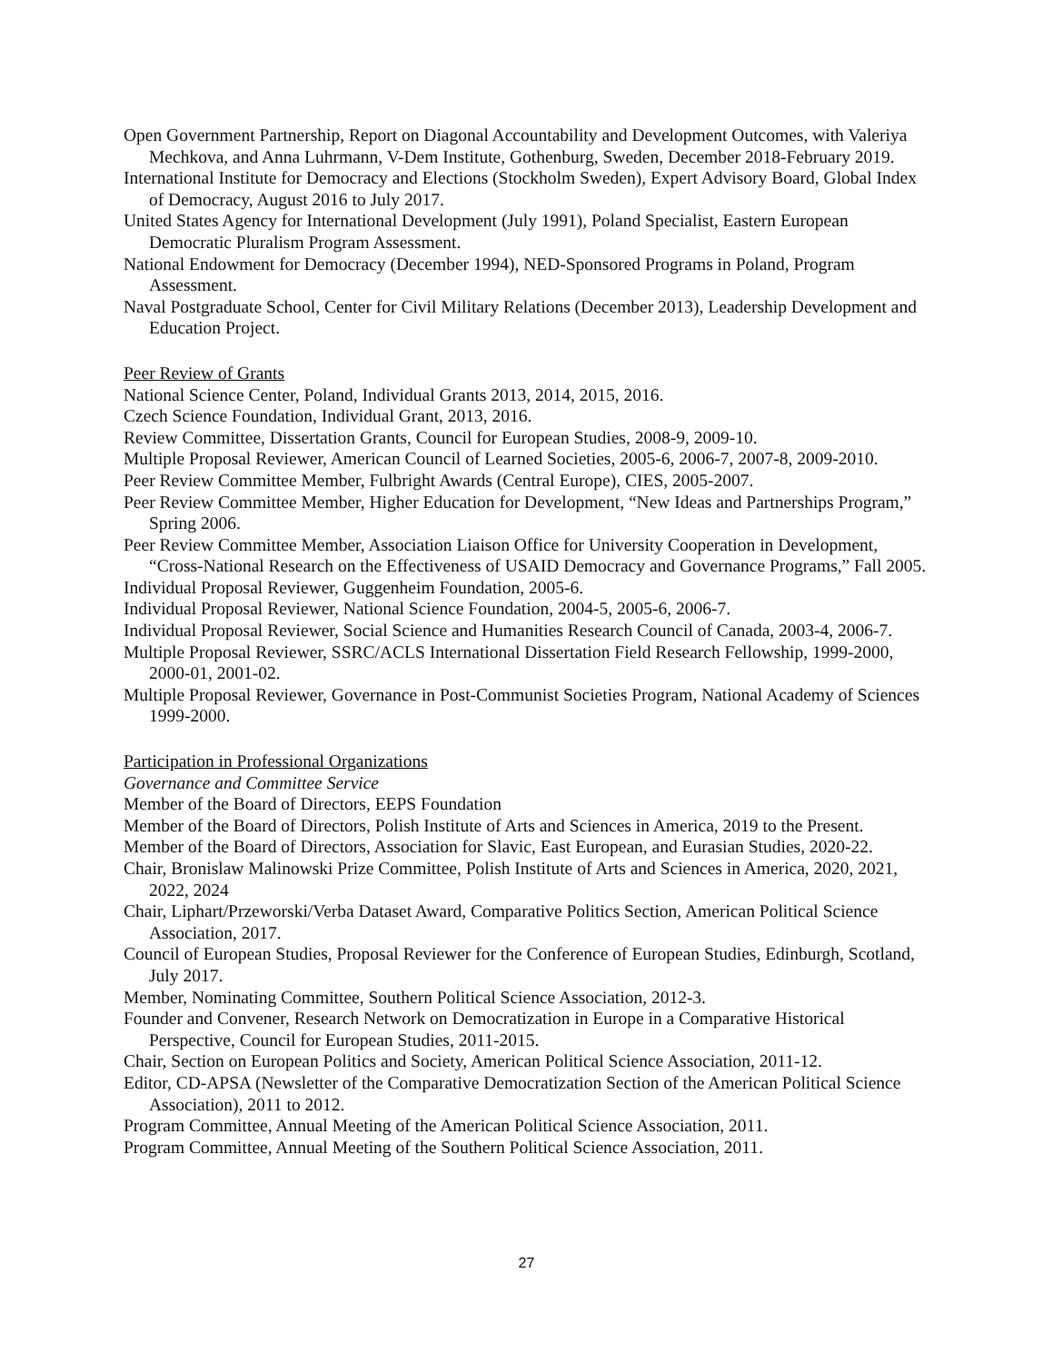Open Government Partnership, Report on Diagonal Accountability and Development Outcomes, with Valeriya Mechkova, and Anna Luhrmann, V-Dem Institute, Gothenburg, Sweden, December 2018-February 2019.
International Institute for Democracy and Elections (Stockholm Sweden), Expert Advisory Board, Global Index of Democracy, August 2016 to July 2017.
United States Agency for International Development (July 1991), Poland Specialist, Eastern European Democratic Pluralism Program Assessment.
National Endowment for Democracy (December 1994), NED-Sponsored Programs in Poland, Program Assessment.
Naval Postgraduate School, Center for Civil Military Relations (December 2013), Leadership Development and Education Project.
Peer Review of Grants
National Science Center, Poland, Individual Grants 2013, 2014, 2015, 2016.
Czech Science Foundation, Individual Grant, 2013, 2016.
Review Committee, Dissertation Grants, Council for European Studies, 2008-9, 2009-10.
Multiple Proposal Reviewer, American Council of Learned Societies, 2005-6, 2006-7, 2007-8, 2009-2010.
Peer Review Committee Member, Fulbright Awards (Central Europe), CIES, 2005-2007.
Peer Review Committee Member, Higher Education for Development, “New Ideas and Partnerships Program,” Spring 2006.
Peer Review Committee Member, Association Liaison Office for University Cooperation in Development, “Cross-National Research on the Effectiveness of USAID Democracy and Governance Programs,” Fall 2005.
Individual Proposal Reviewer, Guggenheim Foundation, 2005-6.
Individual Proposal Reviewer, National Science Foundation, 2004-5, 2005-6, 2006-7.
Individual Proposal Reviewer, Social Science and Humanities Research Council of Canada, 2003-4, 2006-7.
Multiple Proposal Reviewer, SSRC/ACLS International Dissertation Field Research Fellowship, 1999-2000, 2000-01, 2001-02.
Multiple Proposal Reviewer, Governance in Post-Communist Societies Program, National Academy of Sciences 1999-2000.
Participation in Professional Organizations
Governance and Committee Service
Member of the Board of Directors, EEPS Foundation
Member of the Board of Directors, Polish Institute of Arts and Sciences in America, 2019 to the Present.
Member of the Board of Directors, Association for Slavic, East European, and Eurasian Studies, 2020-22.
Chair, Bronislaw Malinowski Prize Committee, Polish Institute of Arts and Sciences in America, 2020, 2021, 2022, 2024
Chair, Liphart/Przeworski/Verba Dataset Award, Comparative Politics Section, American Political Science Association, 2017.
Council of European Studies, Proposal Reviewer for the Conference of European Studies, Edinburgh, Scotland, July 2017.
Member, Nominating Committee, Southern Political Science Association, 2012-3.
Founder and Convener, Research Network on Democratization in Europe in a Comparative Historical Perspective, Council for European Studies, 2011-2015.
Chair, Section on European Politics and Society, American Political Science Association, 2011-12.
Editor, CD-APSA (Newsletter of the Comparative Democratization Section of the American Political Science Association), 2011 to 2012.
Program Committee, Annual Meeting of the American Political Science Association, 2011.
Program Committee, Annual Meeting of the Southern Political Science Association, 2011.
27